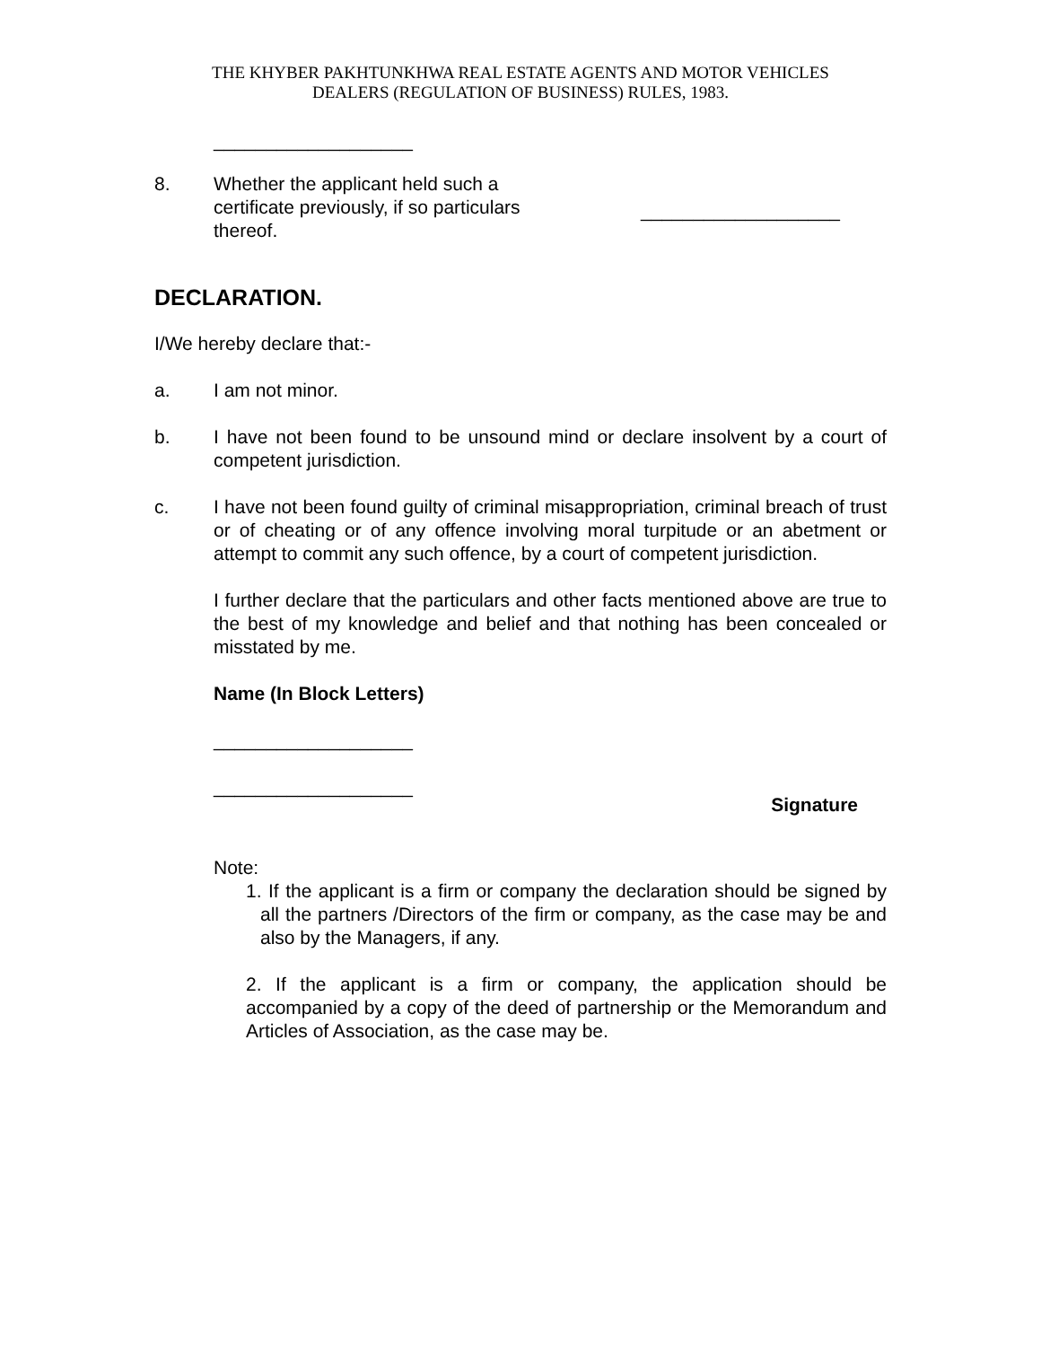THE KHYBER PAKHTUNKHWA REAL ESTATE AGENTS AND MOTOR VEHICLES
DEALERS (REGULATION OF BUSINESS) RULES, 1983.
___________________
8. Whether the applicant held such a certificate previously, if so particulars thereof.
___________________
DECLARATION.
I/We hereby declare that:-
a. I am not minor.
b. I have not been found to be unsound mind or declare insolvent by a court of competent jurisdiction.
c. I have not been found guilty of criminal misappropriation, criminal breach of trust or of cheating or of any offence involving moral turpitude or an abetment or attempt to commit any such offence, by a court of competent jurisdiction.
I further declare that the particulars and other facts mentioned above are true to the best of my knowledge and belief and that nothing has been concealed or misstated by me.
Name (In Block Letters)
___________________
___________________
Signature
Note:
1. If the applicant is a firm or company the declaration should be signed by all the partners /Directors of the firm or company, as the case may be and also by the Managers, if any.
2. If the applicant is a firm or company, the application should be accompanied by a copy of the deed of partnership or the Memorandum and Articles of Association, as the case may be.